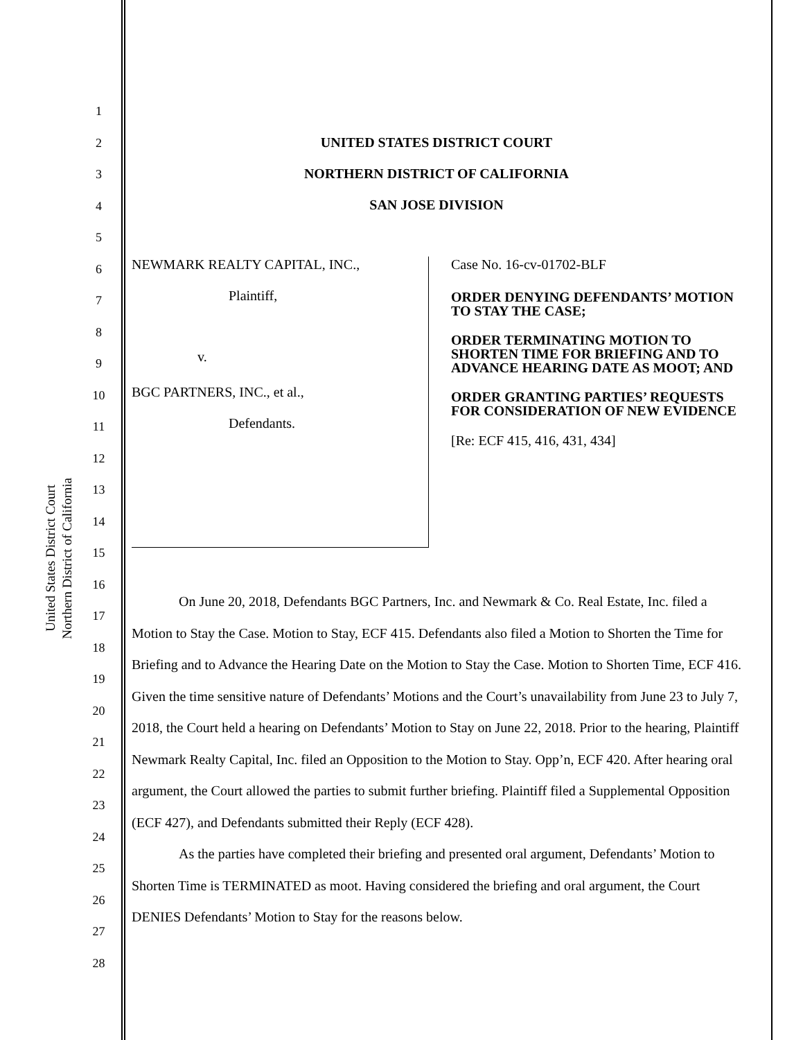United States District Court
Northern District of California
1
2
3
4
5
6
7
8
9
10
11
12
13
14
15
16
17
18
19
20
21
22
23
24
25
26
27
28
UNITED STATES DISTRICT COURT
NORTHERN DISTRICT OF CALIFORNIA
SAN JOSE DIVISION
NEWMARK REALTY CAPITAL, INC.,
Plaintiff,
v.
BGC PARTNERS, INC., et al.,
Defendants.
Case No. 16-cv-01702-BLF
ORDER DENYING DEFENDANTS’ MOTION TO STAY THE CASE;
ORDER TERMINATING MOTION TO SHORTEN TIME FOR BRIEFING AND TO ADVANCE HEARING DATE AS MOOT; AND
ORDER GRANTING PARTIES’ REQUESTS FOR CONSIDERATION OF NEW EVIDENCE
[Re: ECF 415, 416, 431, 434]
On June 20, 2018, Defendants BGC Partners, Inc. and Newmark & Co. Real Estate, Inc. filed a Motion to Stay the Case. Motion to Stay, ECF 415. Defendants also filed a Motion to Shorten the Time for Briefing and to Advance the Hearing Date on the Motion to Stay the Case. Motion to Shorten Time, ECF 416. Given the time sensitive nature of Defendants’ Motions and the Court’s unavailability from June 23 to July 7, 2018, the Court held a hearing on Defendants’ Motion to Stay on June 22, 2018. Prior to the hearing, Plaintiff Newmark Realty Capital, Inc. filed an Opposition to the Motion to Stay. Opp’n, ECF 420. After hearing oral argument, the Court allowed the parties to submit further briefing. Plaintiff filed a Supplemental Opposition (ECF 427), and Defendants submitted their Reply (ECF 428).
As the parties have completed their briefing and presented oral argument, Defendants’ Motion to Shorten Time is TERMINATED as moot. Having considered the briefing and oral argument, the Court DENIES Defendants’ Motion to Stay for the reasons below.